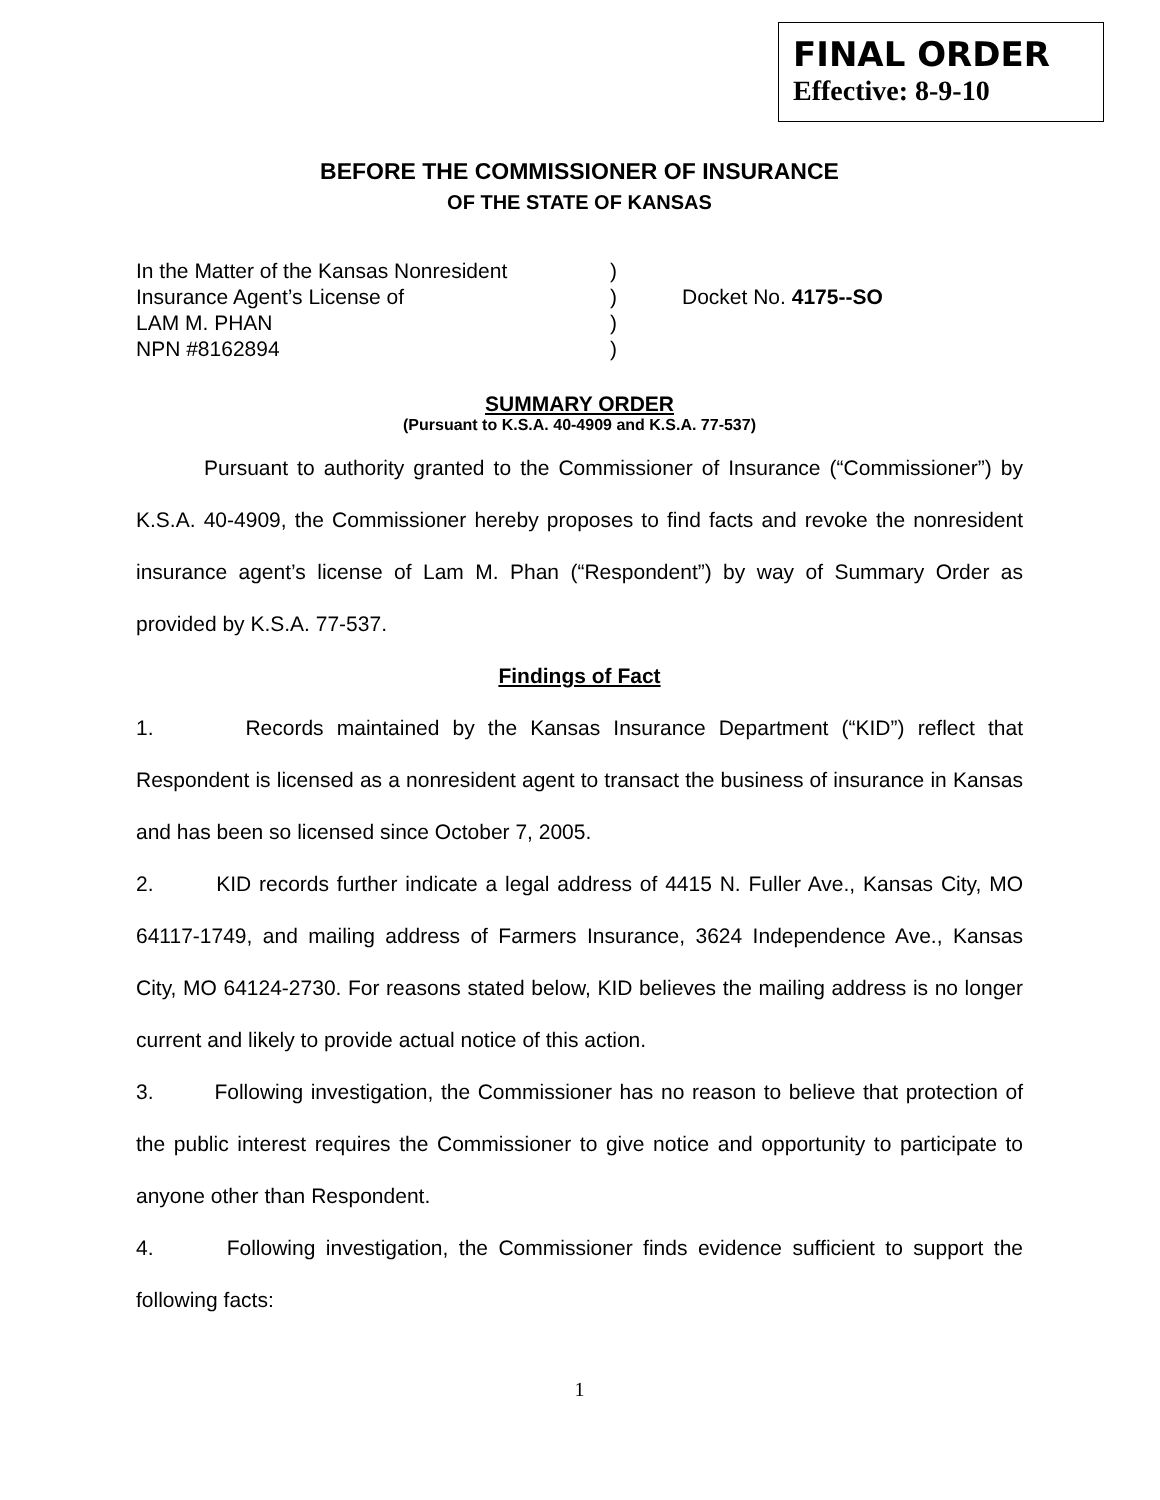FINAL ORDER
Effective: 8-9-10
BEFORE THE COMMISSIONER OF INSURANCE
OF THE STATE OF KANSAS
| In the Matter of the Kansas Nonresident | ) | |
| Insurance Agent’s License of | ) | Docket No. 4175--SO |
| LAM M. PHAN | ) | |
| NPN #8162894 | ) | |
SUMMARY ORDER
(Pursuant to K.S.A. 40-4909 and K.S.A. 77-537)
Pursuant to authority granted to the Commissioner of Insurance (“Commissioner”) by K.S.A. 40-4909, the Commissioner hereby proposes to find facts and revoke the nonresident insurance agent’s license of Lam M. Phan (“Respondent”) by way of Summary Order as provided by K.S.A. 77-537.
Findings of Fact
1. Records maintained by the Kansas Insurance Department (“KID”) reflect that Respondent is licensed as a nonresident agent to transact the business of insurance in Kansas and has been so licensed since October 7, 2005.
2. KID records further indicate a legal address of 4415 N. Fuller Ave., Kansas City, MO 64117-1749, and mailing address of Farmers Insurance, 3624 Independence Ave., Kansas City, MO 64124-2730. For reasons stated below, KID believes the mailing address is no longer current and likely to provide actual notice of this action.
3. Following investigation, the Commissioner has no reason to believe that protection of the public interest requires the Commissioner to give notice and opportunity to participate to anyone other than Respondent.
4. Following investigation, the Commissioner finds evidence sufficient to support the following facts:
1